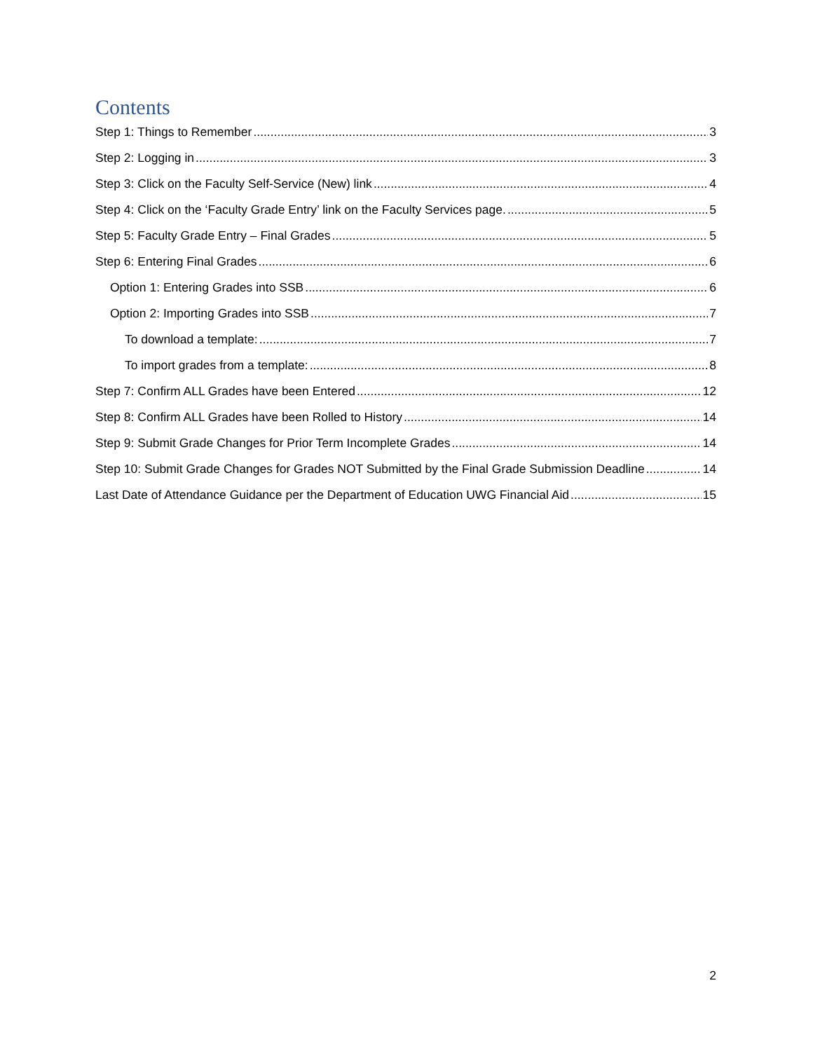Contents
Step 1: Things to Remember 3
Step 2: Logging in 3
Step 3: Click on the Faculty Self-Service (New) link 4
Step 4: Click on the ‘Faculty Grade Entry’ link on the Faculty Services page. 5
Step 5: Faculty Grade Entry – Final Grades 5
Step 6: Entering Final Grades 6
Option 1: Entering Grades into SSB 6
Option 2: Importing Grades into SSB 7
To download a template: 7
To import grades from a template: 8
Step 7: Confirm ALL Grades have been Entered 12
Step 8: Confirm ALL Grades have been Rolled to History 14
Step 9: Submit Grade Changes for Prior Term Incomplete Grades 14
Step 10: Submit Grade Changes for Grades NOT Submitted by the Final Grade Submission Deadline 14
Last Date of Attendance Guidance per the Department of Education UWG Financial Aid 15
2